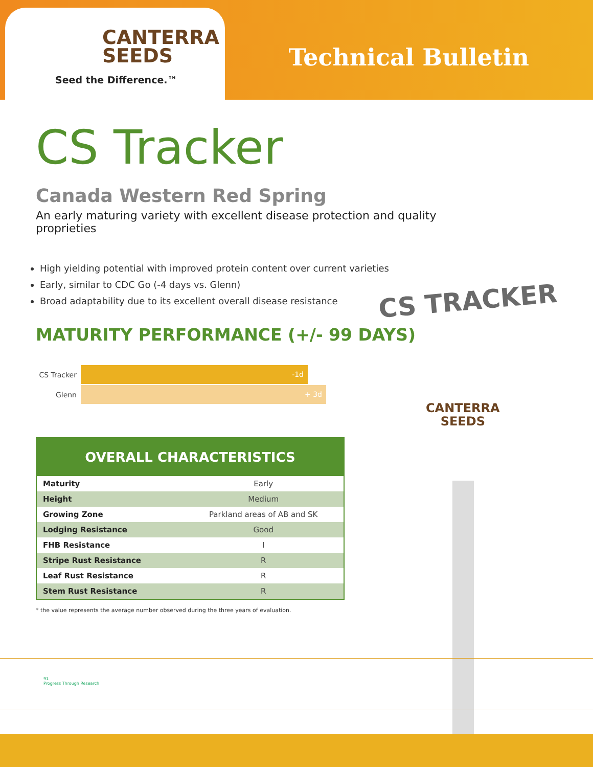CANTERRA
SEEDS
Seed the Difference.™
Technical Bulletin
CS Tracker
Canada Western Red Spring
An early maturing variety with excellent disease protection and quality proprieties
High yielding potential with improved protein content over current varieties
Early, similar to CDC Go (-4 days vs. Glenn)
Broad adaptability due to its excellent overall disease resistance
MATURITY PERFORMANCE (+/- 99 DAYS)
CS Tracker
-1d
Glenn
+ 3d
| OVERALL CHARACTERISTICS | |
| --- | --- |
| Maturity | Early |
| Height | Medium |
| Growing Zone | Parkland areas of AB and SK |
| Lodging Resistance | Good |
| FHB Resistance | I |
| Stripe Rust Resistance | R |
| Leaf Rust Resistance | R |
| Stem Rust Resistance | R |
* the value represents the average number observed during the three years of evaluation.
CS TRACKER
CANTERRA
SEEDS
91
Progress Through Research